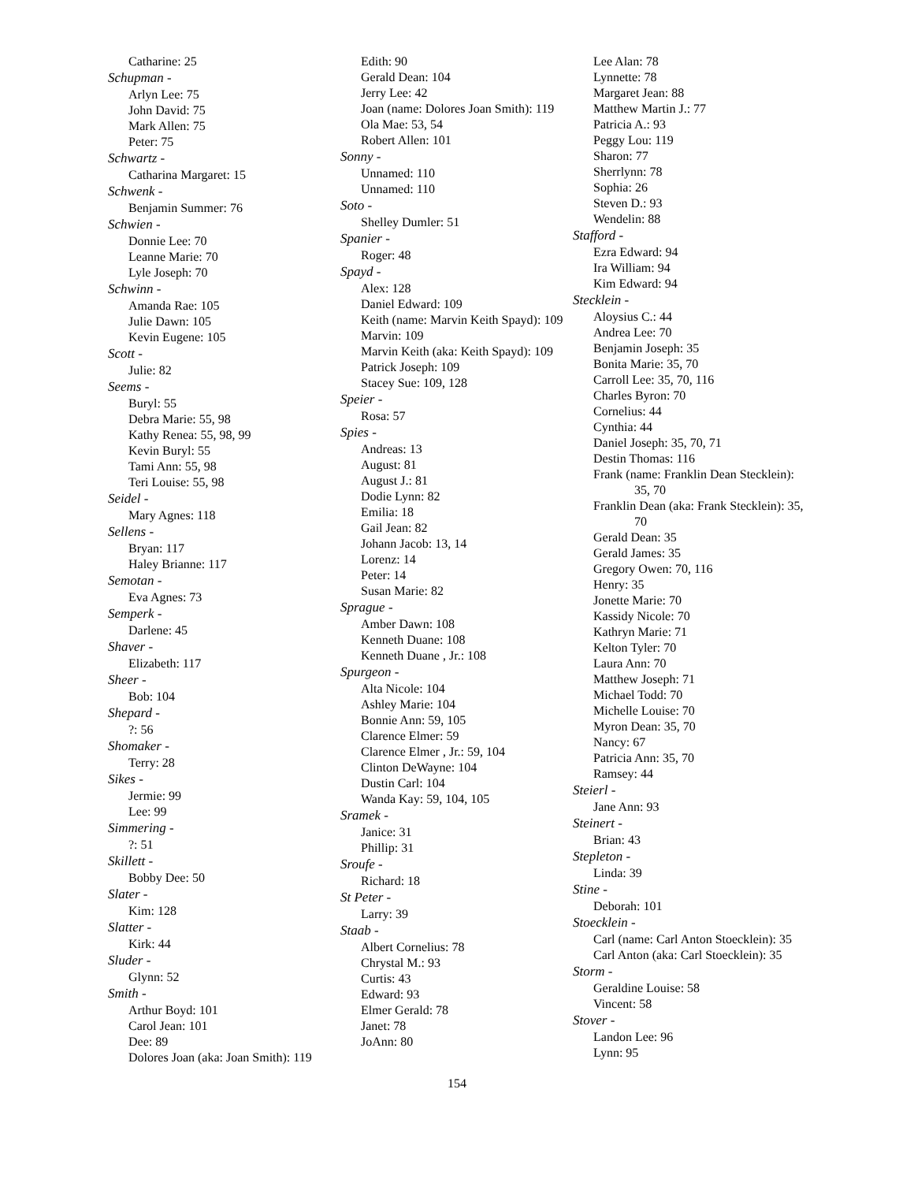Catharine: 25
Schupman -
Arlyn Lee: 75
John David: 75
Mark Allen: 75
Peter: 75
Schwartz -
Catharina Margaret: 15
Schwenk -
Benjamin Summer: 76
Schwien -
Donnie Lee: 70
Leanne Marie: 70
Lyle Joseph: 70
Schwinn -
Amanda Rae: 105
Julie Dawn: 105
Kevin Eugene: 105
Scott -
Julie: 82
Seems -
Buryl: 55
Debra Marie: 55, 98
Kathy Renea: 55, 98, 99
Kevin Buryl: 55
Tami Ann: 55, 98
Teri Louise: 55, 98
Seidel -
Mary Agnes: 118
Sellens -
Bryan: 117
Haley Brianne: 117
Semotan -
Eva Agnes: 73
Semperk -
Darlene: 45
Shaver -
Elizabeth: 117
Sheer -
Bob: 104
Shepard -
?: 56
Shomaker -
Terry: 28
Sikes -
Jermie: 99
Lee: 99
Simmering -
?: 51
Skillett -
Bobby Dee: 50
Slater -
Kim: 128
Slatter -
Kirk: 44
Sluder -
Glynn: 52
Smith -
Arthur Boyd: 101
Carol Jean: 101
Dee: 89
Dolores Joan (aka: Joan Smith): 119
Edith: 90
Gerald Dean: 104
Jerry Lee: 42
Joan (name: Dolores Joan Smith): 119
Ola Mae: 53, 54
Robert Allen: 101
Sonny -
Unnamed: 110
Unnamed: 110
Soto -
Shelley Dumler: 51
Spanier -
Roger: 48
Spayd -
Alex: 128
Daniel Edward: 109
Keith (name: Marvin Keith Spayd): 109
Marvin: 109
Marvin Keith (aka: Keith Spayd): 109
Patrick Joseph: 109
Stacey Sue: 109, 128
Speier -
Rosa: 57
Spies -
Andreas: 13
August: 81
August J.: 81
Dodie Lynn: 82
Emilia: 18
Gail Jean: 82
Johann Jacob: 13, 14
Lorenz: 14
Peter: 14
Susan Marie: 82
Sprague -
Amber Dawn: 108
Kenneth Duane: 108
Kenneth Duane , Jr.: 108
Spurgeon -
Alta Nicole: 104
Ashley Marie: 104
Bonnie Ann: 59, 105
Clarence Elmer: 59
Clarence Elmer , Jr.: 59, 104
Clinton DeWayne: 104
Dustin Carl: 104
Wanda Kay: 59, 104, 105
Sramek -
Janice: 31
Phillip: 31
Sroufe -
Richard: 18
St Peter -
Larry: 39
Staab -
Albert Cornelius: 78
Chrystal M.: 93
Curtis: 43
Edward: 93
Elmer Gerald: 78
Janet: 78
JoAnn: 80
Lee Alan: 78
Lynnette: 78
Margaret Jean: 88
Matthew Martin J.: 77
Patricia A.: 93
Peggy Lou: 119
Sharon: 77
Sherrlynn: 78
Sophia: 26
Steven D.: 93
Wendelin: 88
Stafford -
Ezra Edward: 94
Ira William: 94
Kim Edward: 94
Stecklein -
Aloysius C.: 44
Andrea Lee: 70
Benjamin Joseph: 35
Bonita Marie: 35, 70
Carroll Lee: 35, 70, 116
Charles Byron: 70
Cornelius: 44
Cynthia: 44
Daniel Joseph: 35, 70, 71
Destin Thomas: 116
Frank (name: Franklin Dean Stecklein): 35, 70
Franklin Dean (aka: Frank Stecklein): 35, 70
Gerald Dean: 35
Gerald James: 35
Gregory Owen: 70, 116
Henry: 35
Jonette Marie: 70
Kassidy Nicole: 70
Kathryn Marie: 71
Kelton Tyler: 70
Laura Ann: 70
Matthew Joseph: 71
Michael Todd: 70
Michelle Louise: 70
Myron Dean: 35, 70
Nancy: 67
Patricia Ann: 35, 70
Ramsey: 44
Steierl -
Jane Ann: 93
Steinert -
Brian: 43
Stepleton -
Linda: 39
Stine -
Deborah: 101
Stoecklein -
Carl (name: Carl Anton Stoecklein): 35
Carl Anton (aka: Carl Stoecklein): 35
Storm -
Geraldine Louise: 58
Vincent: 58
Stover -
Landon Lee: 96
Lynn: 95
154